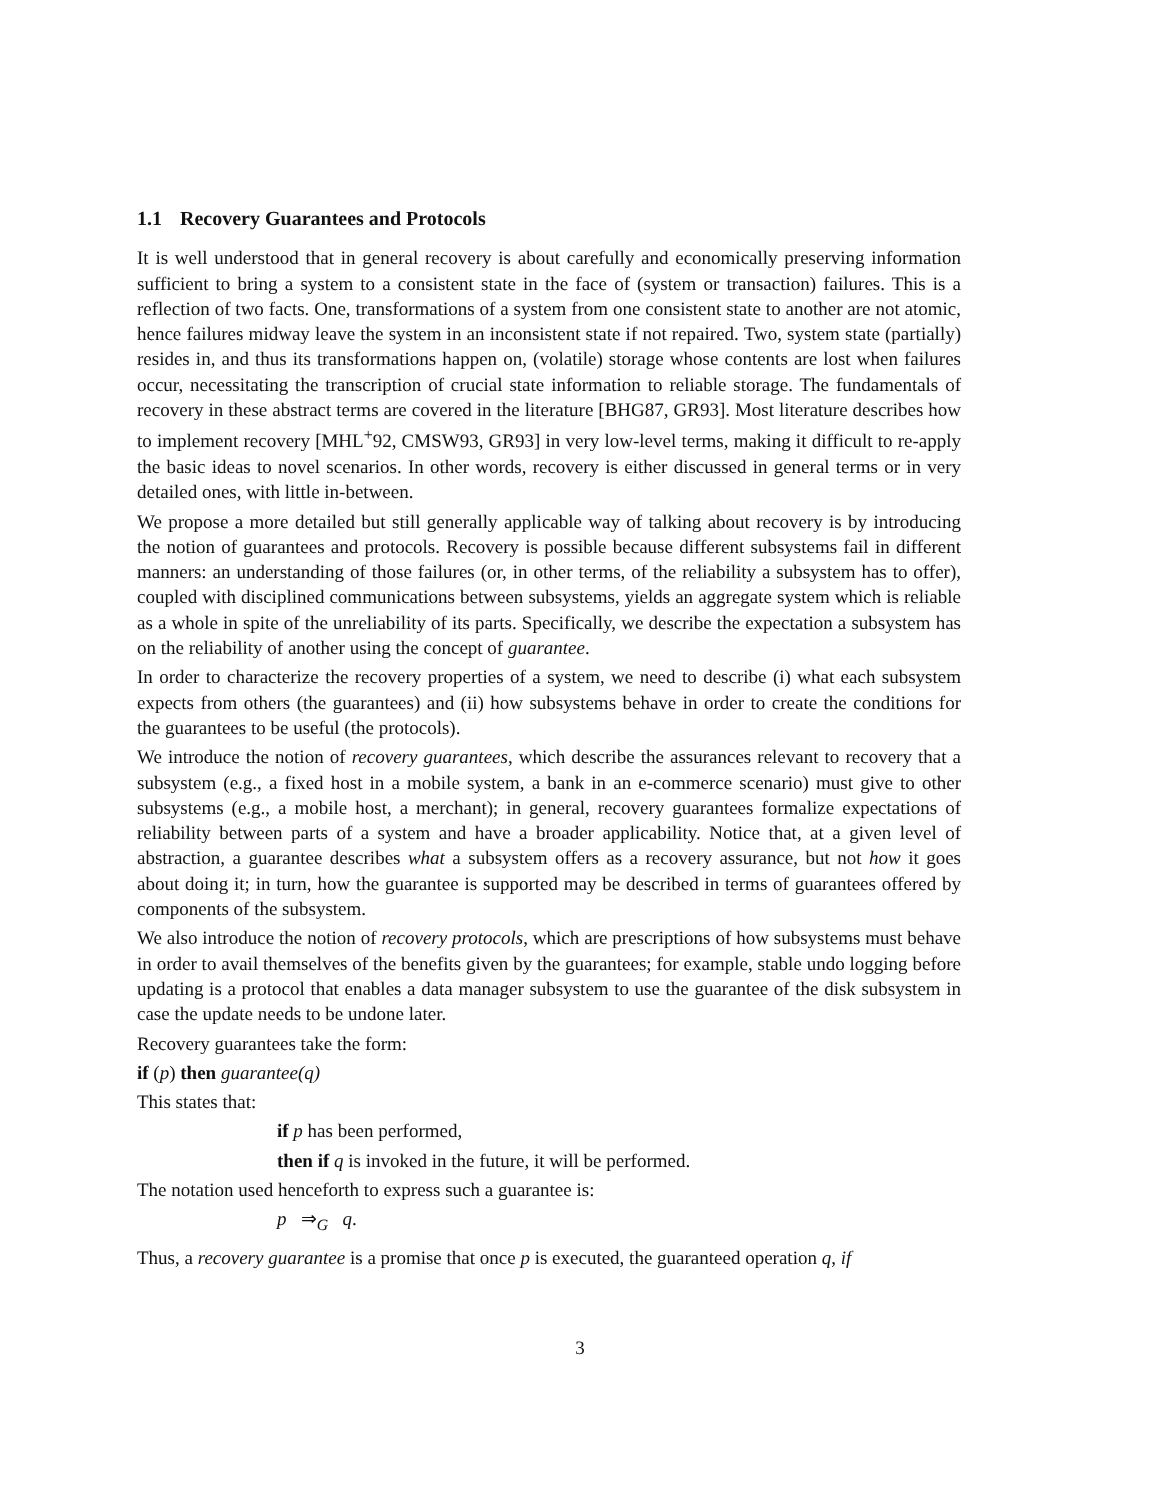1.1 Recovery Guarantees and Protocols
It is well understood that in general recovery is about carefully and economically preserving information sufficient to bring a system to a consistent state in the face of (system or transaction) failures. This is a reflection of two facts. One, transformations of a system from one consistent state to another are not atomic, hence failures midway leave the system in an inconsistent state if not repaired. Two, system state (partially) resides in, and thus its transformations happen on, (volatile) storage whose contents are lost when failures occur, necessitating the transcription of crucial state information to reliable storage. The fundamentals of recovery in these abstract terms are covered in the literature [BHG87, GR93]. Most literature describes how to implement recovery [MHL<sup>+</sup>92, CMSW93, GR93] in very low-level terms, making it difficult to re-apply the basic ideas to novel scenarios. In other words, recovery is either discussed in general terms or in very detailed ones, with little in-between.
We propose a more detailed but still generally applicable way of talking about recovery is by introducing the notion of guarantees and protocols. Recovery is possible because different subsystems fail in different manners: an understanding of those failures (or, in other terms, of the reliability a subsystem has to offer), coupled with disciplined communications between subsystems, yields an aggregate system which is reliable as a whole in spite of the unreliability of its parts. Specifically, we describe the expectation a subsystem has on the reliability of another using the concept of guarantee.
In order to characterize the recovery properties of a system, we need to describe (i) what each subsystem expects from others (the guarantees) and (ii) how subsystems behave in order to create the conditions for the guarantees to be useful (the protocols).
We introduce the notion of recovery guarantees, which describe the assurances relevant to recovery that a subsystem (e.g., a fixed host in a mobile system, a bank in an e-commerce scenario) must give to other subsystems (e.g., a mobile host, a merchant); in general, recovery guarantees formalize expectations of reliability between parts of a system and have a broader applicability. Notice that, at a given level of abstraction, a guarantee describes what a subsystem offers as a recovery assurance, but not how it goes about doing it; in turn, how the guarantee is supported may be described in terms of guarantees offered by components of the subsystem.
We also introduce the notion of recovery protocols, which are prescriptions of how subsystems must behave in order to avail themselves of the benefits given by the guarantees; for example, stable undo logging before updating is a protocol that enables a data manager subsystem to use the guarantee of the disk subsystem in case the update needs to be undone later.
Recovery guarantees take the form:
if (p) then guarantee(q)
This states that:
if p has been performed,
then if q is invoked in the future, it will be performed.
The notation used henceforth to express such a guarantee is:
p ⇒<sub>G</sub> q.
Thus, a recovery guarantee is a promise that once p is executed, the guaranteed operation q, if
3